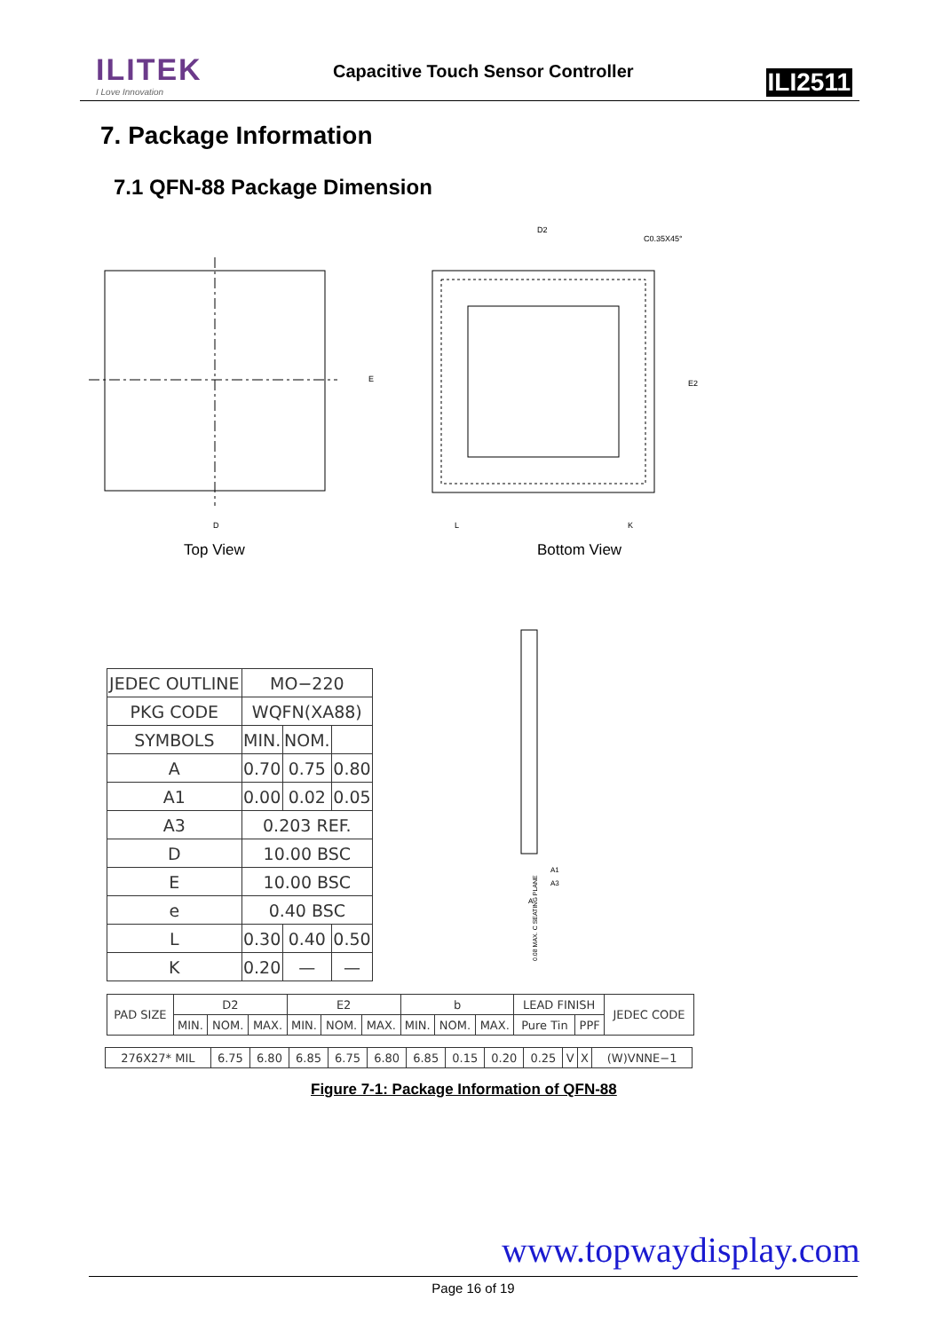ILITEK
I Love Innovation
Capacitive Touch Sensor Controller
ILI2511
7. Package Information
7.1 QFN-88 Package Dimension
D
E
D2
C0.35X45°
E2
L
K
Top View Bottom View
A1
A3
A
0.08 MAX. C SEATING PLANE
| JEDEC OUTLINE | MO−220 | | |
| PKG CODE | WQFN(XA88) | | |
| SYMBOLS | MIN. | NOM. | |
| A | 0.70 | 0.75 | 0.80 |
| A1 | 0.00 | 0.02 | 0.05 |
| A3 | 0.203 REF. | | |
| D | 10.00 BSC | | |
| E | 10.00 BSC | | |
| e | 0.40 BSC | | |
| L | 0.30 | 0.40 | 0.50 |
| K | 0.20 | — | — |
| PAD SIZE | D2 | | | E2 | | | b | | | LEAD FINISH | | JEDEC CODE |
| | MIN. | NOM. | MAX. | MIN. | NOM. | MAX. | MIN. | NOM. | MAX. | Pure Tin | PPF | |
| 276X27* MIL | 6.75 | 6.80 | 6.85 | 6.75 | 6.80 | 6.85 | 0.15 | 0.20 | 0.25 | V | X | (W)VNNE−1 |
Figure 7-1: Package Information of QFN-88
www.topwaydisplay.com
Page 16 of 19